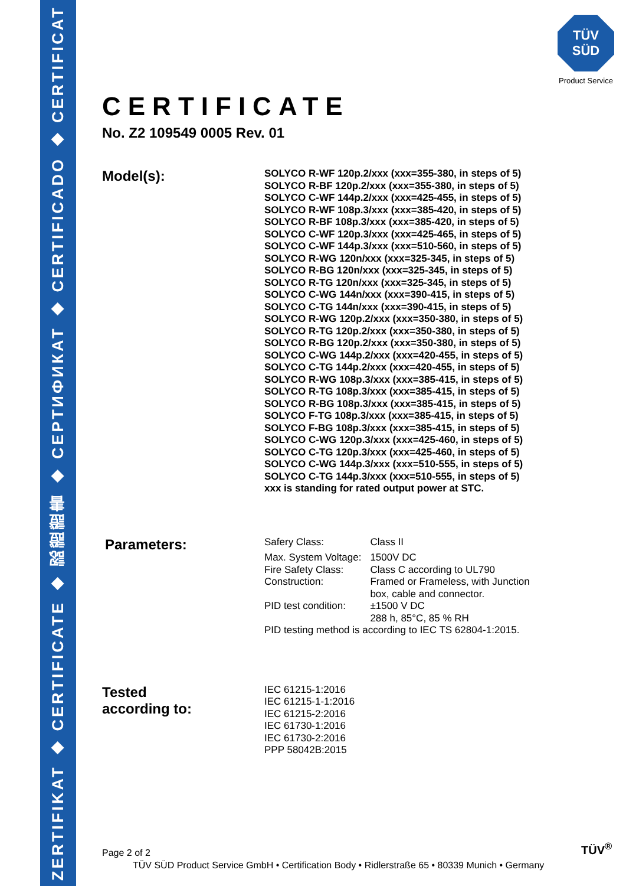ZERTIFIKAT ◆ CERTIFICATE ◆ 認證證書 ◆ СЕРТИФИКАТ ◆ CERTIFICADO ◆ CERTIFICAT
TÜV
SÜD
Product Service
CERTIFICATE
No. Z2 109549 0005 Rev. 01
Model(s):
SOLYCO R-WF 120p.2/xxx (xxx=355-380, in steps of 5)
SOLYCO R-BF 120p.2/xxx (xxx=355-380, in steps of 5)
SOLYCO C-WF 144p.2/xxx (xxx=425-455, in steps of 5)
SOLYCO R-WF 108p.3/xxx (xxx=385-420, in steps of 5)
SOLYCO R-BF 108p.3/xxx (xxx=385-420, in steps of 5)
SOLYCO C-WF 120p.3/xxx (xxx=425-465, in steps of 5)
SOLYCO C-WF 144p.3/xxx (xxx=510-560, in steps of 5)
SOLYCO R-WG 120n/xxx (xxx=325-345, in steps of 5)
SOLYCO R-BG 120n/xxx (xxx=325-345, in steps of 5)
SOLYCO R-TG 120n/xxx (xxx=325-345, in steps of 5)
SOLYCO C-WG 144n/xxx (xxx=390-415, in steps of 5)
SOLYCO C-TG 144n/xxx (xxx=390-415, in steps of 5)
SOLYCO R-WG 120p.2/xxx (xxx=350-380, in steps of 5)
SOLYCO R-TG 120p.2/xxx (xxx=350-380, in steps of 5)
SOLYCO R-BG 120p.2/xxx (xxx=350-380, in steps of 5)
SOLYCO C-WG 144p.2/xxx (xxx=420-455, in steps of 5)
SOLYCO C-TG 144p.2/xxx (xxx=420-455, in steps of 5)
SOLYCO R-WG 108p.3/xxx (xxx=385-415, in steps of 5)
SOLYCO R-TG 108p.3/xxx (xxx=385-415, in steps of 5)
SOLYCO R-BG 108p.3/xxx (xxx=385-415, in steps of 5)
SOLYCO F-TG 108p.3/xxx (xxx=385-415, in steps of 5)
SOLYCO F-BG 108p.3/xxx (xxx=385-415, in steps of 5)
SOLYCO C-WG 120p.3/xxx (xxx=425-460, in steps of 5)
SOLYCO C-TG 120p.3/xxx (xxx=425-460, in steps of 5)
SOLYCO C-WG 144p.3/xxx (xxx=510-555, in steps of 5)
SOLYCO C-TG 144p.3/xxx (xxx=510-555, in steps of 5)
xxx is standing for rated output power at STC.
Parameters:
| Safery Class: | Class II |
| Max. System Voltage: | 1500V DC |
| Fire Safety Class: | Class C according to UL790 |
| Construction: | Framed or Frameless, with Junction box, cable and connector. |
| PID test condition: | ±1500 V DC 288 h, 85°C, 85 % RH |
| PID testing method is according to IEC TS 62804-1:2015. | |
Tested
according to:
IEC 61215-1:2016
IEC 61215-1-1:2016
IEC 61215-2:2016
IEC 61730-1:2016
IEC 61730-2:2016
PPP 58042B:2015
Page 2 of 2
TÜV SÜD Product Service GmbH • Certification Body • Ridlerstraße 65 • 80339 Munich • Germany
TÜV<sup>®</sup>